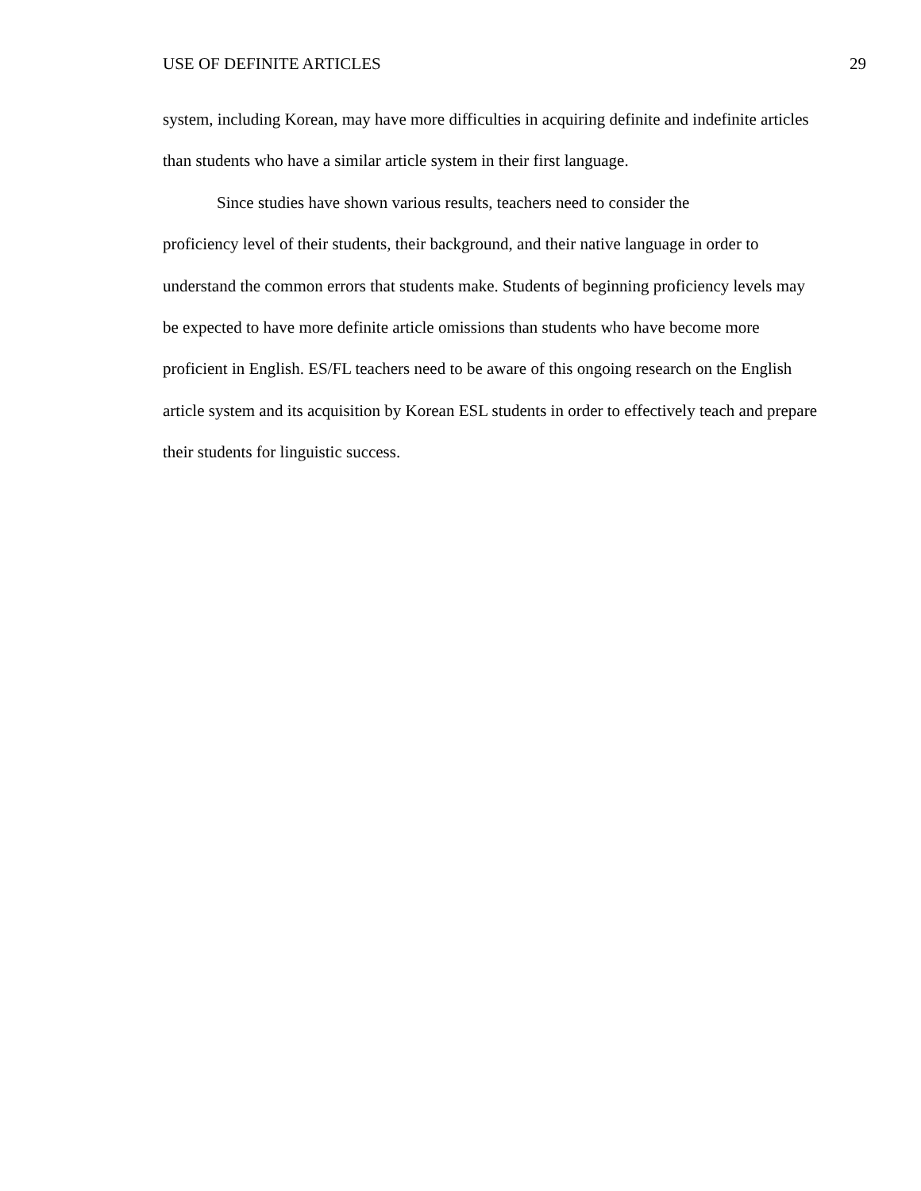USE OF DEFINITE ARTICLES 29
system, including Korean, may have more difficulties in acquiring definite and indefinite articles than students who have a similar article system in their first language.
Since studies have shown various results, teachers need to consider the
proficiency level of their students, their background, and their native language in order to understand the common errors that students make. Students of beginning proficiency levels may be expected to have more definite article omissions than students who have become more proficient in English. ES/FL teachers need to be aware of this ongoing research on the English article system and its acquisition by Korean ESL students in order to effectively teach and prepare their students for linguistic success.